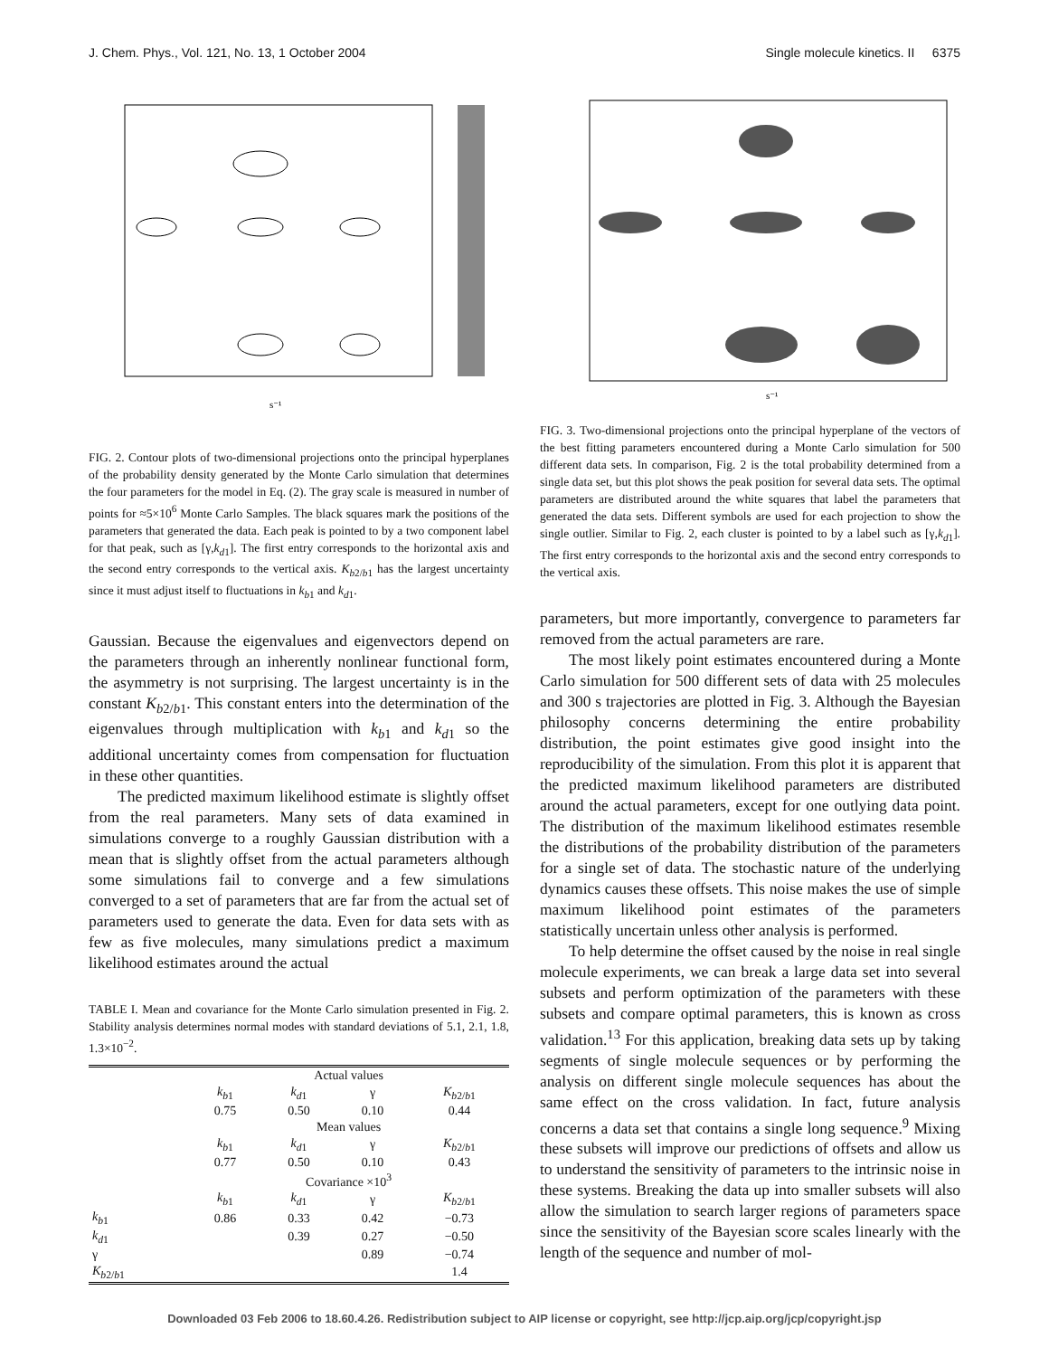J. Chem. Phys., Vol. 121, No. 13, 1 October 2004 Single molecule kinetics. II 6375
s⁻¹
FIG. 2. Contour plots of two-dimensional projections onto the principal hyperplanes of the probability density generated by the Monte Carlo simulation that determines the four parameters for the model in Eq. (2). The gray scale is measured in number of points for ≈5×10<sup>6</sup> Monte Carlo Samples. The black squares mark the positions of the parameters that generated the data. Each peak is pointed to by a two component label for that peak, such as [γ,k<sub>d1</sub>]. The first entry corresponds to the horizontal axis and the second entry corresponds to the vertical axis. K<sub>b2/b1</sub> has the largest uncertainty since it must adjust itself to fluctuations in k<sub>b1</sub> and k<sub>d1</sub>.
Gaussian. Because the eigenvalues and eigenvectors depend on the parameters through an inherently nonlinear functional form, the asymmetry is not surprising. The largest uncertainty is in the constant K<sub>b2/b1</sub>. This constant enters into the determination of the eigenvalues through multiplication with k<sub>b1</sub> and k<sub>d1</sub> so the additional uncertainty comes from compensation for fluctuation in these other quantities.
The predicted maximum likelihood estimate is slightly offset from the real parameters. Many sets of data examined in simulations converge to a roughly Gaussian distribution with a mean that is slightly offset from the actual parameters although some simulations fail to converge and a few simulations converged to a set of parameters that are far from the actual set of parameters used to generate the data. Even for data sets with as few as five molecules, many simulations predict a maximum likelihood estimates around the actual
TABLE I. Mean and covariance for the Monte Carlo simulation presented in Fig. 2. Stability analysis determines normal modes with standard deviations of 5.1, 2.1, 1.8, 1.3×10<sup>−2</sup>.
| | Actual values | | | |
| | k<sub>b</sub><sub>1</sub> | k<sub>d</sub><sub>1</sub> | γ | K<sub>b2/b1</sub> |
| | 0.75 | 0.50 | 0.10 | 0.44 |
| | Mean values | | | |
| | k<sub>b</sub><sub>1</sub> | k<sub>d</sub><sub>1</sub> | γ | K<sub>b2/b1</sub> |
| | 0.77 | 0.50 | 0.10 | 0.43 |
| | Covariance ×10<sup>3</sup> | | | |
| | k<sub>b</sub><sub>1</sub> | k<sub>d</sub><sub>1</sub> | γ | K<sub>b2/b1</sub> |
| k<sub>b</sub><sub>1</sub> | 0.86 | 0.33 | 0.42 | −0.73 |
| k<sub>d</sub><sub>1</sub> | | 0.39 | 0.27 | −0.50 |
| γ | | | 0.89 | −0.74 |
| K<sub>b2/b1</sub> | | | | 1.4 |
s⁻¹
FIG. 3. Two-dimensional projections onto the principal hyperplane of the vectors of the best fitting parameters encountered during a Monte Carlo simulation for 500 different data sets. In comparison, Fig. 2 is the total probability determined from a single data set, but this plot shows the peak position for several data sets. The optimal parameters are distributed around the white squares that label the parameters that generated the data sets. Different symbols are used for each projection to show the single outlier. Similar to Fig. 2, each cluster is pointed to by a label such as [γ,k<sub>d1</sub>]. The first entry corresponds to the horizontal axis and the second entry corresponds to the vertical axis.
parameters, but more importantly, convergence to parameters far removed from the actual parameters are rare.
The most likely point estimates encountered during a Monte Carlo simulation for 500 different sets of data with 25 molecules and 300 s trajectories are plotted in Fig. 3. Although the Bayesian philosophy concerns determining the entire probability distribution, the point estimates give good insight into the reproducibility of the simulation. From this plot it is apparent that the predicted maximum likelihood parameters are distributed around the actual parameters, except for one outlying data point. The distribution of the maximum likelihood estimates resemble the distributions of the probability distribution of the parameters for a single set of data. The stochastic nature of the underlying dynamics causes these offsets. This noise makes the use of simple maximum likelihood point estimates of the parameters statistically uncertain unless other analysis is performed.
To help determine the offset caused by the noise in real single molecule experiments, we can break a large data set into several subsets and perform optimization of the parameters with these subsets and compare optimal parameters, this is known as cross validation.<sup>13</sup> For this application, breaking data sets up by taking segments of single molecule sequences or by performing the analysis on different single molecule sequences has about the same effect on the cross validation. In fact, future analysis concerns a data set that contains a single long sequence.<sup>9</sup> Mixing these subsets will improve our predictions of offsets and allow us to understand the sensitivity of parameters to the intrinsic noise in these systems. Breaking the data up into smaller subsets will also allow the simulation to search larger regions of parameters space since the sensitivity of the Bayesian score scales linearly with the length of the sequence and number of mol-
Downloaded 03 Feb 2006 to 18.60.4.26. Redistribution subject to AIP license or copyright, see http://jcp.aip.org/jcp/copyright.jsp